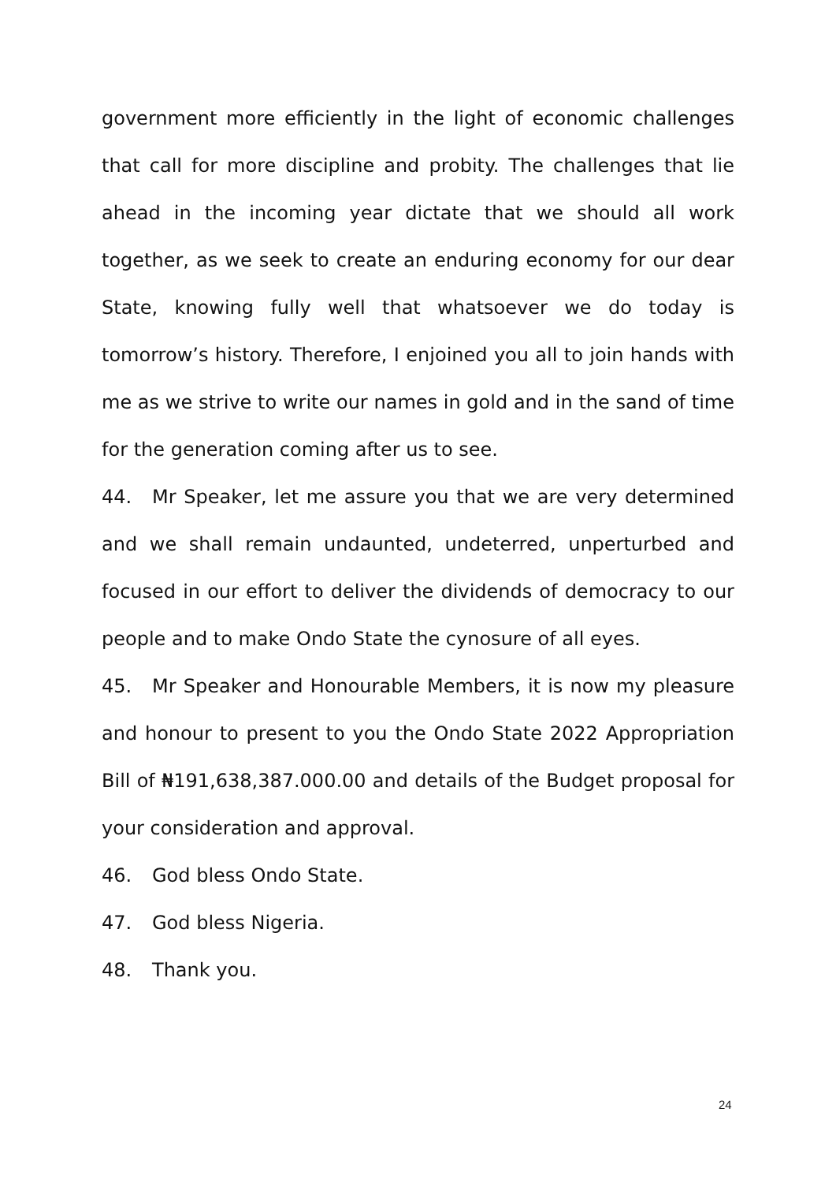government more efficiently in the light of economic challenges that call for more discipline and probity. The challenges that lie ahead in the incoming year dictate that we should all work together, as we seek to create an enduring economy for our dear State, knowing fully well that whatsoever we do today is tomorrow’s history. Therefore, I enjoined you all to join hands with me as we strive to write our names in gold and in the sand of time for the generation coming after us to see.
44. Mr Speaker, let me assure you that we are very determined and we shall remain undaunted, undeterred, unperturbed and focused in our effort to deliver the dividends of democracy to our people and to make Ondo State the cynosure of all eyes.
45. Mr Speaker and Honourable Members, it is now my pleasure and honour to present to you the Ondo State 2022 Appropriation Bill of ₦191,638,387.000.00 and details of the Budget proposal for your consideration and approval.
46. God bless Ondo State.
47. God bless Nigeria.
48. Thank you.
24